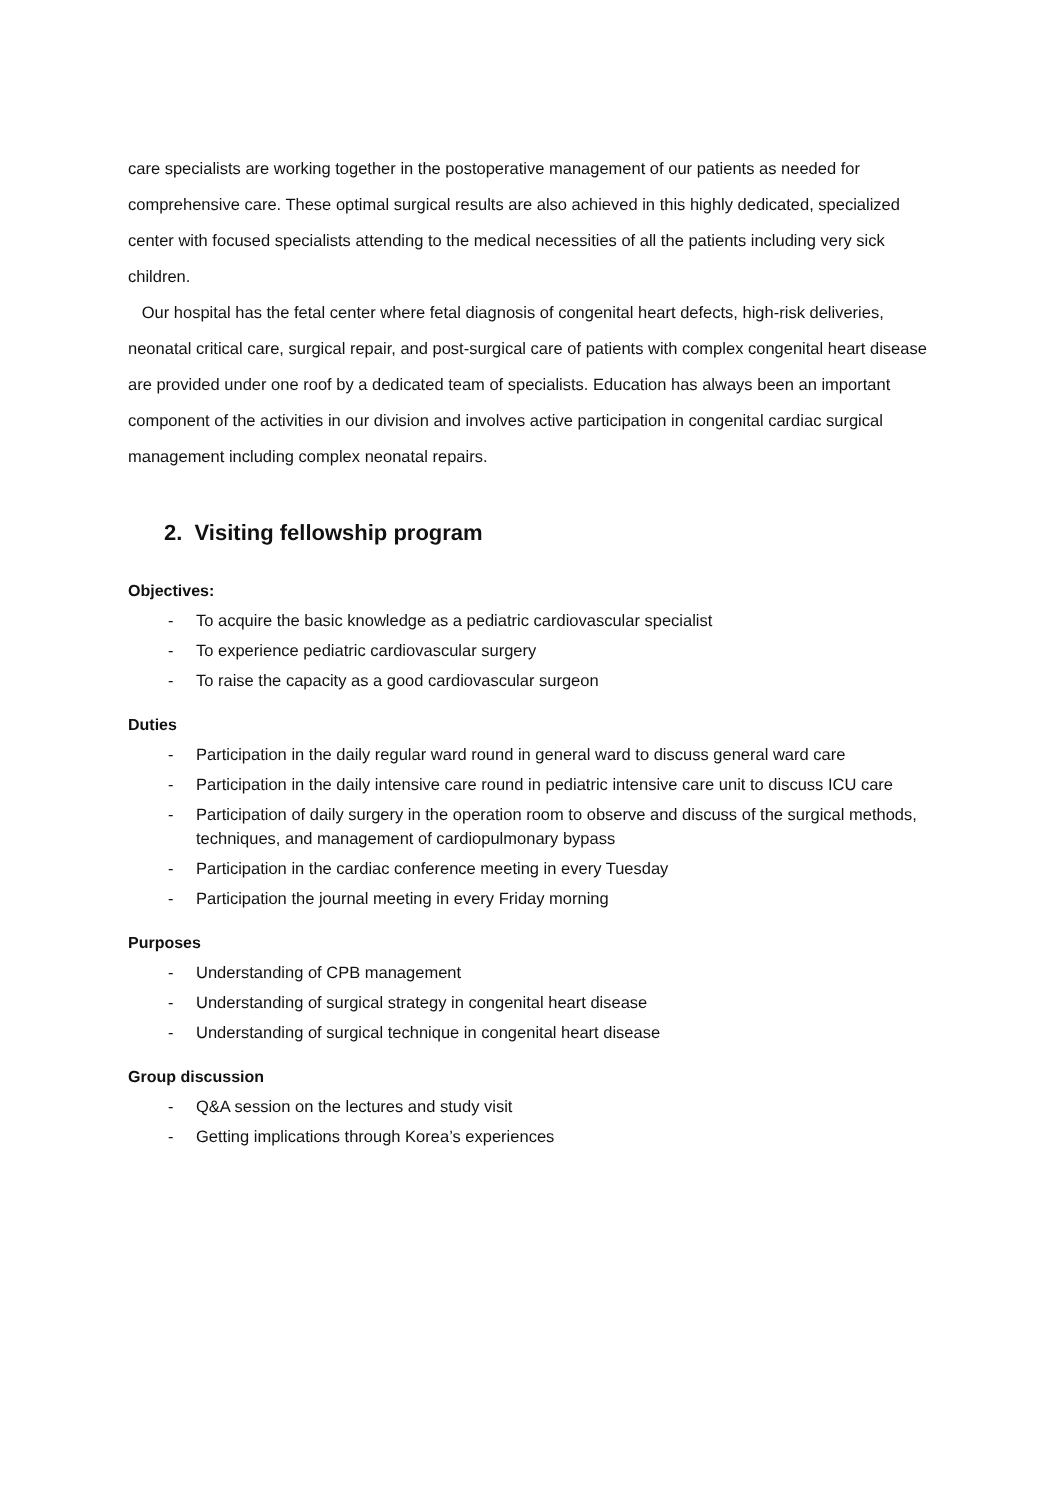care specialists are working together in the postoperative management of our patients as needed for comprehensive care. These optimal surgical results are also achieved in this highly dedicated, specialized center with focused specialists attending to the medical necessities of all the patients including very sick children.
Our hospital has the fetal center where fetal diagnosis of congenital heart defects, high-risk deliveries, neonatal critical care, surgical repair, and post-surgical care of patients with complex congenital heart disease are provided under one roof by a dedicated team of specialists. Education has always been an important component of the activities in our division and involves active participation in congenital cardiac surgical management including complex neonatal repairs.
2. Visiting fellowship program
Objectives:
- To acquire the basic knowledge as a pediatric cardiovascular specialist
- To experience pediatric cardiovascular surgery
- To raise the capacity as a good cardiovascular surgeon
Duties
- Participation in the daily regular ward round in general ward to discuss general ward care
- Participation in the daily intensive care round in pediatric intensive care unit to discuss ICU care
- Participation of daily surgery in the operation room to observe and discuss of the surgical methods, techniques, and management of cardiopulmonary bypass
- Participation in the cardiac conference meeting in every Tuesday
- Participation the journal meeting in every Friday morning
Purposes
- Understanding of CPB management
- Understanding of surgical strategy in congenital heart disease
- Understanding of surgical technique in congenital heart disease
Group discussion
- Q&A session on the lectures and study visit
- Getting implications through Korea’s experiences